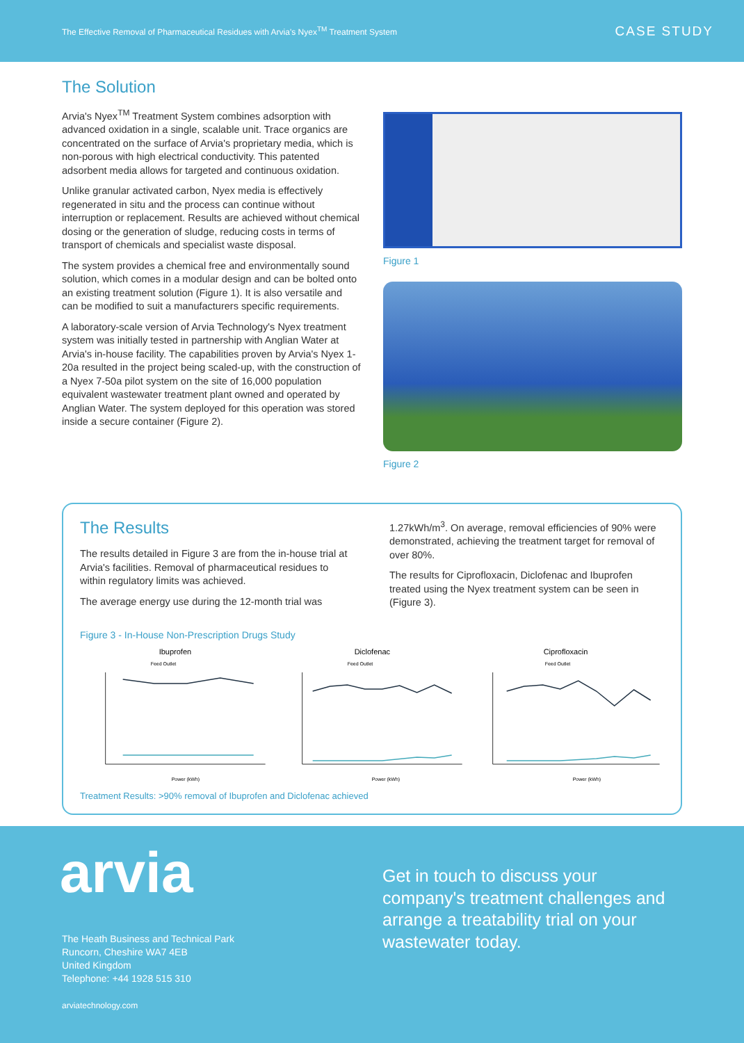The Effective Removal of Pharmaceutical Residues with Arvia's Nyex<sup>TM</sup> Treatment System CASE STUDY
The Solution
Arvia's Nyex<sup>TM</sup> Treatment System combines adsorption with advanced oxidation in a single, scalable unit. Trace organics are concentrated on the surface of Arvia's proprietary media, which is non-porous with high electrical conductivity. This patented adsorbent media allows for targeted and continuous oxidation.
Unlike granular activated carbon, Nyex media is effectively regenerated in situ and the process can continue without interruption or replacement. Results are achieved without chemical dosing or the generation of sludge, reducing costs in terms of transport of chemicals and specialist waste disposal.
The system provides a chemical free and environmentally sound solution, which comes in a modular design and can be bolted onto an existing treatment solution (Figure 1). It is also versatile and can be modified to suit a manufacturers specific requirements.
A laboratory-scale version of Arvia Technology's Nyex treatment system was initially tested in partnership with Anglian Water at Arvia's in-house facility. The capabilities proven by Arvia's Nyex 1-20a resulted in the project being scaled-up, with the construction of a Nyex 7-50a pilot system on the site of 16,000 population equivalent wastewater treatment plant owned and operated by Anglian Water. The system deployed for this operation was stored inside a secure container (Figure 2).
Figure 1
Figure 2
The Results
The results detailed in Figure 3 are from the in-house trial at Arvia's facilities. Removal of pharmaceutical residues to within regulatory limits was achieved.
The average energy use during the 12-month trial was
1.27kWh/m<sup>3</sup>. On average, removal efficiencies of 90% were demonstrated, achieving the treatment target for removal of over 80%.
The results for Ciprofloxacin, Diclofenac and Ibuprofen treated using the Nyex treatment system can be seen in (Figure 3).
Figure 3 - In-House Non-Prescription Drugs Study
Ibuprofen
Feed Outlet
Power (kWh)
Diclofenac
Feed Outlet
Power (kWh)
Ciprofloxacin
Feed Outlet
Power (kWh)
Treatment Results: >90% removal of Ibuprofen and Diclofenac achieved
arvia
The Heath Business and Technical Park
Runcorn, Cheshire WA7 4EB
United Kingdom
Telephone: +44 1928 515 310
arviatechnology.com
Get in touch to discuss your company's treatment challenges and arrange a treatability trial on your wastewater today.